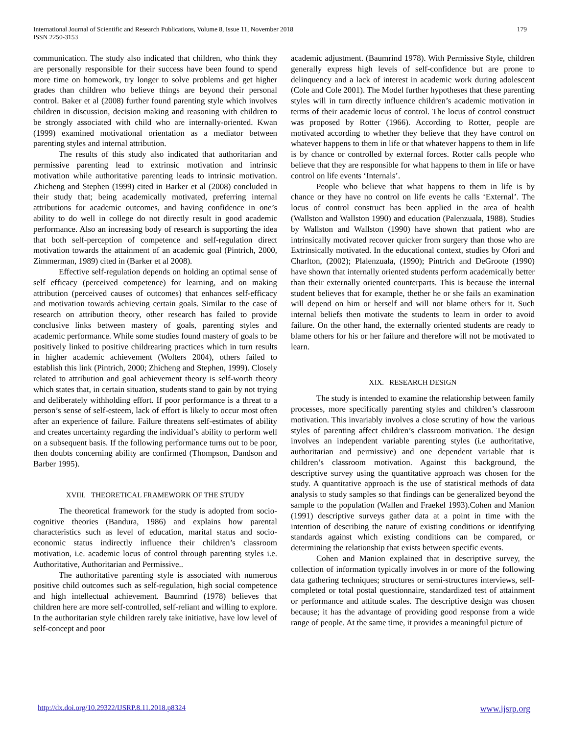International Journal of Scientific and Research Publications, Volume 8, Issue 11, November 2018
ISSN 2250-3153
179
communication. The study also indicated that children, who think they are personally responsible for their success have been found to spend more time on homework, try longer to solve problems and get higher grades than children who believe things are beyond their personal control. Baker et al (2008) further found parenting style which involves children in discussion, decision making and reasoning with children to be strongly associated with child who are internally-oriented. Kwan (1999) examined motivational orientation as a mediator between parenting styles and internal attribution.
The results of this study also indicated that authoritarian and permissive parenting lead to extrinsic motivation and intrinsic motivation while authoritative parenting leads to intrinsic motivation. Zhicheng and Stephen (1999) cited in Barker et al (2008) concluded in their study that; being academically motivated, preferring internal attributions for academic outcomes, and having confidence in one’s ability to do well in college do not directly result in good academic performance. Also an increasing body of research is supporting the idea that both self-perception of competence and self-regulation direct motivation towards the attainment of an academic goal (Pintrich, 2000, Zimmerman, 1989) cited in (Barker et al 2008).
Effective self-regulation depends on holding an optimal sense of self efficacy (perceived competence) for learning, and on making attribution (perceived causes of outcomes) that enhances self-efficacy and motivation towards achieving certain goals. Similar to the case of research on attribution theory, other research has failed to provide conclusive links between mastery of goals, parenting styles and academic performance. While some studies found mastery of goals to be positively linked to positive childrearing practices which in turn results in higher academic achievement (Wolters 2004), others failed to establish this link (Pintrich, 2000; Zhicheng and Stephen, 1999). Closely related to attribution and goal achievement theory is self-worth theory which states that, in certain situation, students stand to gain by not trying and deliberately withholding effort. If poor performance is a threat to a person’s sense of self-esteem, lack of effort is likely to occur most often after an experience of failure. Failure threatens self-estimates of ability and creates uncertainty regarding the individual’s ability to perform well on a subsequent basis. If the following performance turns out to be poor, then doubts concerning ability are confirmed (Thompson, Dandson and Barber 1995).
XVIII. THEORETICAL FRAMEWORK OF THE STUDY
The theoretical framework for the study is adopted from socio-cognitive theories (Bandura, 1986) and explains how parental characteristics such as level of education, marital status and socio-economic status indirectly influence their children’s classroom motivation, i.e. academic locus of control through parenting styles i.e. Authoritative, Authoritarian and Permissive..
The authoritative parenting style is associated with numerous positive child outcomes such as self-regulation, high social competence and high intellectual achievement. Baumrind (1978) believes that children here are more self-controlled, self-reliant and willing to explore. In the authoritarian style children rarely take initiative, have low level of self-concept and poor
academic adjustment. (Baumrind 1978). With Permissive Style, children generally express high levels of self-confidence but are prone to delinquency and a lack of interest in academic work during adolescent (Cole and Cole 2001). The Model further hypotheses that these parenting styles will in turn directly influence children’s academic motivation in terms of their academic locus of control. The locus of control construct was proposed by Rotter (1966). According to Rotter, people are motivated according to whether they believe that they have control on whatever happens to them in life or that whatever happens to them in life is by chance or controlled by external forces. Rotter calls people who believe that they are responsible for what happens to them in life or have control on life events ‘Internals’.
People who believe that what happens to them in life is by chance or they have no control on life events he calls ‘External’. The locus of control construct has been applied in the area of health (Wallston and Wallston 1990) and education (Palenzuala, 1988). Studies by Wallston and Wallston (1990) have shown that patient who are intrinsically motivated recover quicker from surgery than those who are Extrinsically motivated. In the educational context, studies by Ofori and Charlton, (2002); Plalenzuala, (1990); Pintrich and DeGroote (1990) have shown that internally oriented students perform academically better than their externally oriented counterparts. This is because the internal student believes that for example, thether he or she fails an examination will depend on him or herself and will not blame others for it. Such internal beliefs then motivate the students to learn in order to avoid failure. On the other hand, the externally oriented students are ready to blame others for his or her failure and therefore will not be motivated to learn.
XIX. RESEARCH DESIGN
The study is intended to examine the relationship between family processes, more specifically parenting styles and children’s classroom motivation. This invariably involves a close scrutiny of how the various styles of parenting affect children’s classroom motivation. The design involves an independent variable parenting styles (i.e authoritative, authoritarian and permissive) and one dependent variable that is children’s classroom motivation. Against this background, the descriptive survey using the quantitative approach was chosen for the study. A quantitative approach is the use of statistical methods of data analysis to study samples so that findings can be generalized beyond the sample to the population (Wallen and Fraekel 1993).Cohen and Manion (1991) descriptive surveys gather data at a point in time with the intention of describing the nature of existing conditions or identifying standards against which existing conditions can be compared, or determining the relationship that exists between specific events.
Cohen and Manion explained that in descriptive survey, the collection of information typically involves in or more of the following data gathering techniques; structures or semi-structures interviews, self-completed or total postal questionnaire, standardized test of attainment or performance and attitude scales. The descriptive design was chosen because; it has the advantage of providing good response from a wide range of people. At the same time, it provides a meaningful picture of
http://dx.doi.org/10.29322/IJSRP.8.11.2018.p8324 www.ijsrp.org